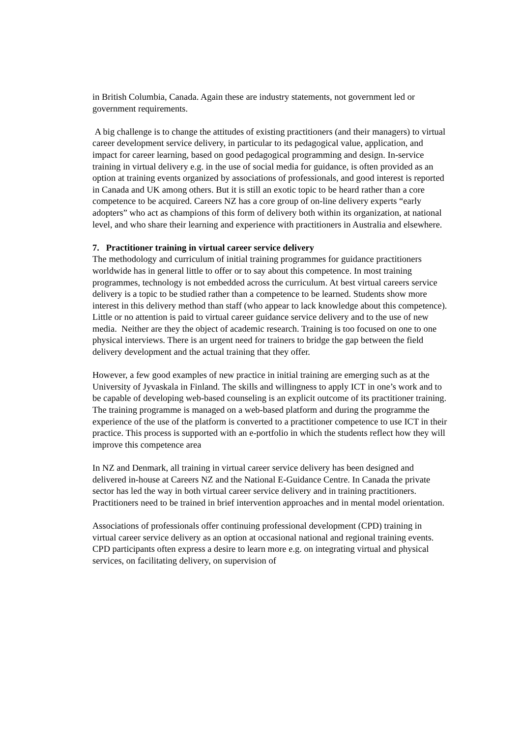in British Columbia, Canada. Again these are industry statements, not government led or government requirements.
A big challenge is to change the attitudes of existing practitioners (and their managers) to virtual career development service delivery, in particular to its pedagogical value, application, and impact for career learning, based on good pedagogical programming and design. In-service training in virtual delivery e.g. in the use of social media for guidance, is often provided as an option at training events organized by associations of professionals, and good interest is reported in Canada and UK among others. But it is still an exotic topic to be heard rather than a core competence to be acquired. Careers NZ has a core group of on-line delivery experts “early adopters” who act as champions of this form of delivery both within its organization, at national level, and who share their learning and experience with practitioners in Australia and elsewhere.
7. Practitioner training in virtual career service delivery
The methodology and curriculum of initial training programmes for guidance practitioners worldwide has in general little to offer or to say about this competence. In most training programmes, technology is not embedded across the curriculum. At best virtual careers service delivery is a topic to be studied rather than a competence to be learned. Students show more interest in this delivery method than staff (who appear to lack knowledge about this competence). Little or no attention is paid to virtual career guidance service delivery and to the use of new media. Neither are they the object of academic research. Training is too focused on one to one physical interviews. There is an urgent need for trainers to bridge the gap between the field delivery development and the actual training that they offer.
However, a few good examples of new practice in initial training are emerging such as at the University of Jyvaskala in Finland. The skills and willingness to apply ICT in one’s work and to be capable of developing web-based counseling is an explicit outcome of its practitioner training. The training programme is managed on a web-based platform and during the programme the experience of the use of the platform is converted to a practitioner competence to use ICT in their practice. This process is supported with an e-portfolio in which the students reflect how they will improve this competence area
In NZ and Denmark, all training in virtual career service delivery has been designed and delivered in-house at Careers NZ and the National E-Guidance Centre. In Canada the private sector has led the way in both virtual career service delivery and in training practitioners. Practitioners need to be trained in brief intervention approaches and in mental model orientation.
Associations of professionals offer continuing professional development (CPD) training in virtual career service delivery as an option at occasional national and regional training events. CPD participants often express a desire to learn more e.g. on integrating virtual and physical services, on facilitating delivery, on supervision of